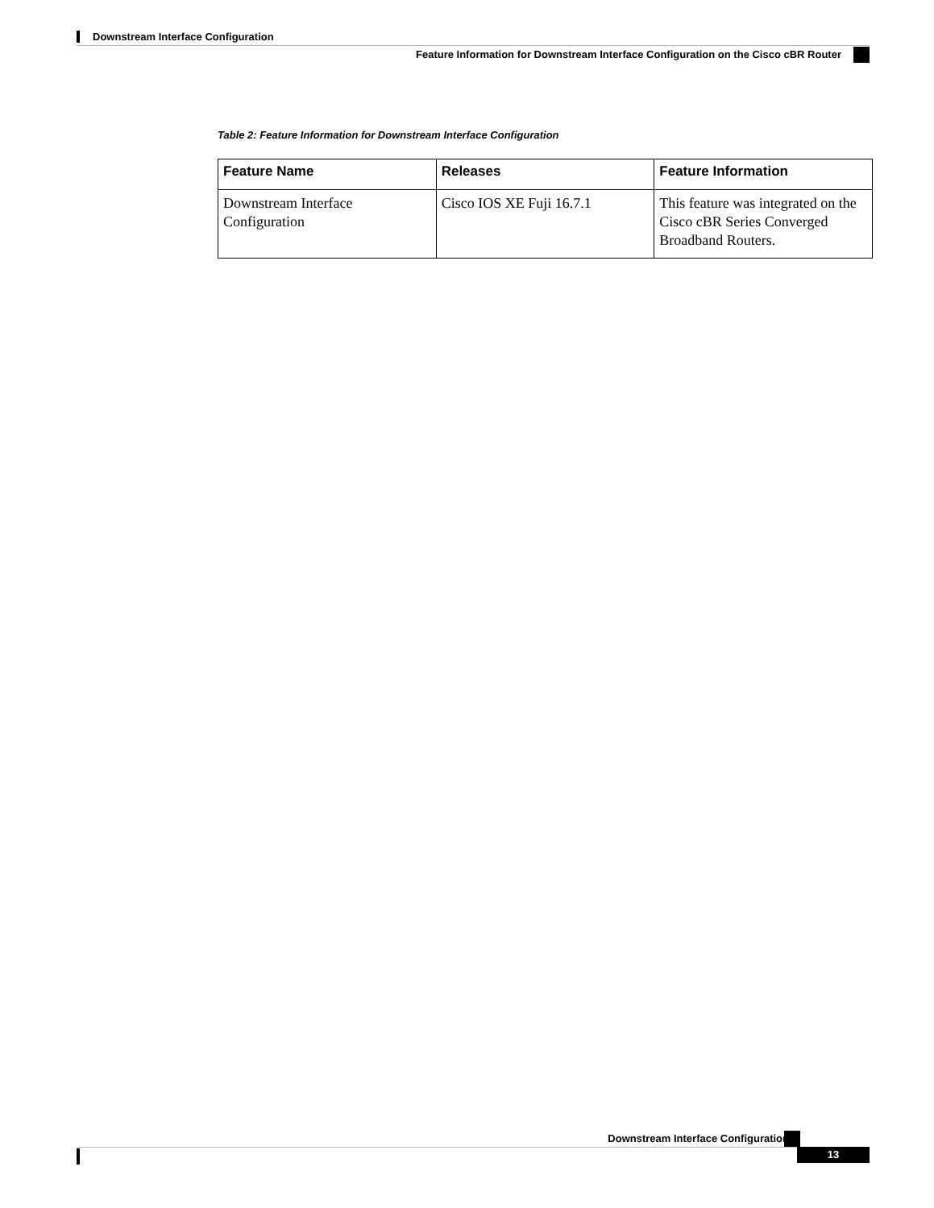Downstream Interface Configuration
Feature Information for Downstream Interface Configuration on the Cisco cBR Router
Table 2: Feature Information for Downstream Interface Configuration
| Feature Name | Releases | Feature Information |
| --- | --- | --- |
| Downstream Interface Configuration | Cisco IOS XE Fuji 16.7.1 | This feature was integrated on the Cisco cBR Series Converged Broadband Routers. |
Downstream Interface Configuration
13